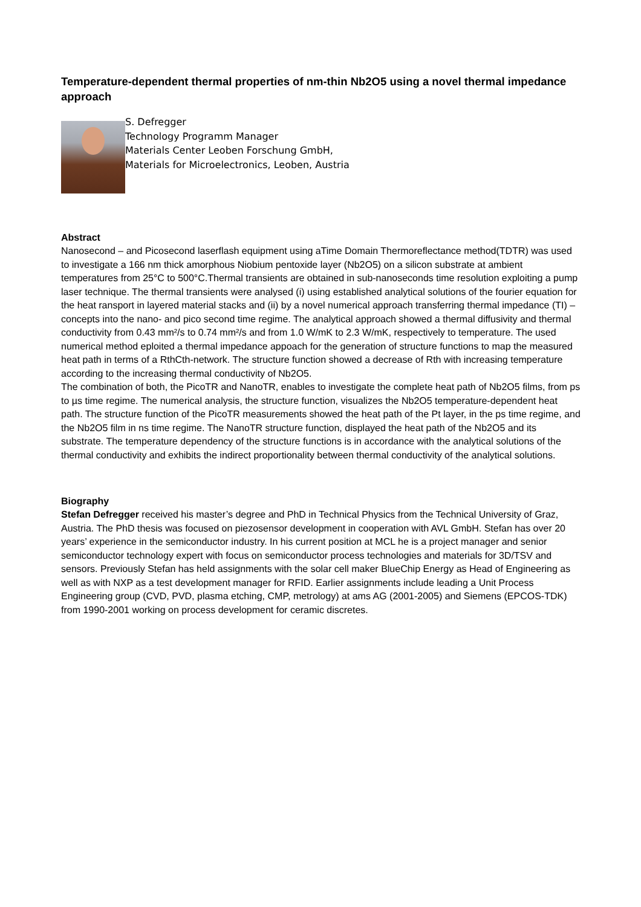Temperature-dependent thermal properties of nm-thin Nb2O5 using a novel thermal impedance approach
S. Defregger
Technology Programm Manager
Materials Center Leoben Forschung GmbH,
Materials for Microelectronics, Leoben, Austria
Abstract
Nanosecond – and Picosecond laserflash equipment using aTime Domain Thermoreflectance method(TDTR) was used to investigate a 166 nm thick amorphous Niobium pentoxide layer (Nb2O5) on a silicon substrate at ambient temperatures from 25°C to 500°C.Thermal transients are obtained in sub-nanoseconds time resolution exploiting a pump laser technique. The thermal transients were analysed (i) using established analytical solutions of the fourier equation for the heat ransport in layered material stacks and (ii) by a novel numerical approach transferring thermal impedance (TI) –concepts into the nano- and pico second time regime. The analytical approach showed a thermal diffusivity and thermal conductivity from 0.43 mm²/s to 0.74 mm²/s and from 1.0 W/mK to 2.3 W/mK, respectively to temperature. The used numerical method eploited a thermal impedance appoach for the generation of structure functions to map the measured heat path in terms of a RthCth-network. The structure function showed a decrease of Rth with increasing temperature according to the increasing thermal conductivity of Nb2O5.
The combination of both, the PicoTR and NanoTR, enables to investigate the complete heat path of Nb2O5 films, from ps to µs time regime. The numerical analysis, the structure function, visualizes the Nb2O5 temperature-dependent heat path. The structure function of the PicoTR measurements showed the heat path of the Pt layer, in the ps time regime, and the Nb2O5 film in ns time regime. The NanoTR structure function, displayed the heat path of the Nb2O5 and its substrate. The temperature dependency of the structure functions is in accordance with the analytical solutions of the thermal conductivity and exhibits the indirect proportionality between thermal conductivity of the analytical solutions.
Biography
Stefan Defregger received his master’s degree and PhD in Technical Physics from the Technical University of Graz, Austria. The PhD thesis was focused on piezosensor development in cooperation with AVL GmbH. Stefan has over 20 years’ experience in the semiconductor industry. In his current position at MCL he is a project manager and senior semiconductor technology expert with focus on semiconductor process technologies and materials for 3D/TSV and sensors. Previously Stefan has held assignments with the solar cell maker BlueChip Energy as Head of Engineering as well as with NXP as a test development manager for RFID. Earlier assignments include leading a Unit Process Engineering group (CVD, PVD, plasma etching, CMP, metrology) at ams AG (2001-2005) and Siemens (EPCOS-TDK) from 1990-2001 working on process development for ceramic discretes.